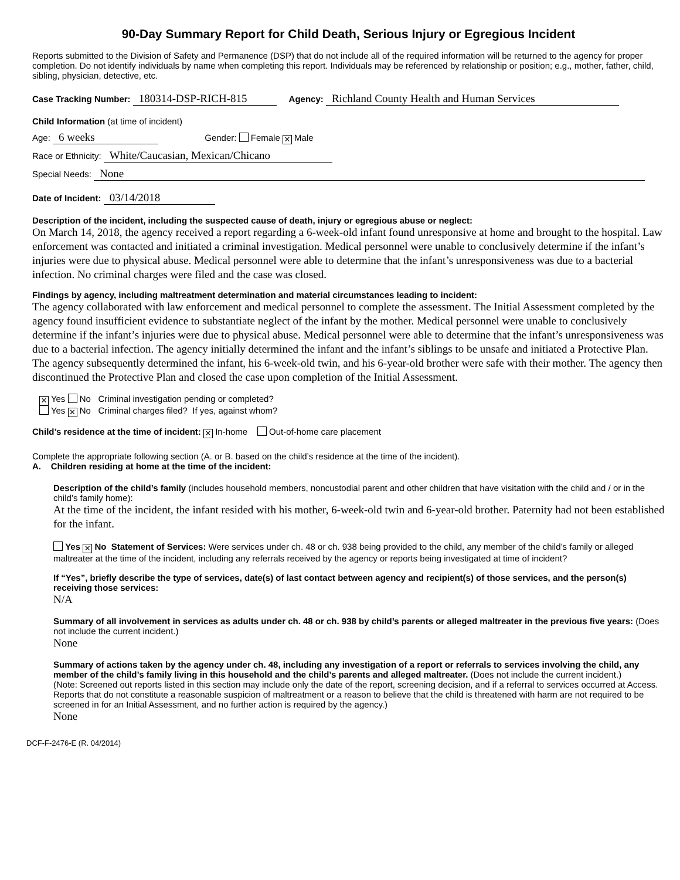90-Day Summary Report for Child Death, Serious Injury or Egregious Incident
Reports submitted to the Division of Safety and Permanence (DSP) that do not include all of the required information will be returned to the agency for proper completion. Do not identify individuals by name when completing this report. Individuals may be referenced by relationship or position; e.g., mother, father, child, sibling, physician, detective, etc.
Case Tracking Number: 180314-DSP-RICH-815 Agency: Richland County Health and Human Services
Child Information (at time of incident)
Age: 6 weeks Gender: Female ✕ Male
Race or Ethnicity: White/Caucasian, Mexican/Chicano
Special Needs: None
Date of Incident: 03/14/2018
Description of the incident, including the suspected cause of death, injury or egregious abuse or neglect:
On March 14, 2018, the agency received a report regarding a 6-week-old infant found unresponsive at home and brought to the hospital. Law enforcement was contacted and initiated a criminal investigation. Medical personnel were unable to conclusively determine if the infant’s injuries were due to physical abuse. Medical personnel were able to determine that the infant’s unresponsiveness was due to a bacterial infection. No criminal charges were filed and the case was closed.
Findings by agency, including maltreatment determination and material circumstances leading to incident:
The agency collaborated with law enforcement and medical personnel to complete the assessment. The Initial Assessment completed by the agency found insufficient evidence to substantiate neglect of the infant by the mother. Medical personnel were unable to conclusively determine if the infant’s injuries were due to physical abuse. Medical personnel were able to determine that the infant’s unresponsiveness was due to a bacterial infection. The agency initially determined the infant and the infant’s siblings to be unsafe and initiated a Protective Plan. The agency subsequently determined the infant, his 6-week-old twin, and his 6-year-old brother were safe with their mother. The agency then discontinued the Protective Plan and closed the case upon completion of the Initial Assessment.
✕ Yes No Criminal investigation pending or completed?
Yes ✕ No Criminal charges filed? If yes, against whom?
Child’s residence at the time of incident: ✕ In-home Out-of-home care placement
Complete the appropriate following section (A. or B. based on the child’s residence at the time of the incident).
A. Children residing at home at the time of the incident:
Description of the child’s family (includes household members, noncustodial parent and other children that have visitation with the child and / or in the child’s family home):
At the time of the incident, the infant resided with his mother, 6-week-old twin and 6-year-old brother. Paternity had not been established for the infant.
Yes ✕ No Statement of Services: Were services under ch. 48 or ch. 938 being provided to the child, any member of the child’s family or alleged maltreater at the time of the incident, including any referrals received by the agency or reports being investigated at time of incident?
If “Yes”, briefly describe the type of services, date(s) of last contact between agency and recipient(s) of those services, and the person(s) receiving those services:
N/A
Summary of all involvement in services as adults under ch. 48 or ch. 938 by child’s parents or alleged maltreater in the previous five years: (Does not include the current incident.)
None
Summary of actions taken by the agency under ch. 48, including any investigation of a report or referrals to services involving the child, any member of the child’s family living in this household and the child’s parents and alleged maltreater. (Does not include the current incident.)
(Note: Screened out reports listed in this section may include only the date of the report, screening decision, and if a referral to services occurred at Access. Reports that do not constitute a reasonable suspicion of maltreatment or a reason to believe that the child is threatened with harm are not required to be screened in for an Initial Assessment, and no further action is required by the agency.)
None
DCF-F-2476-E (R. 04/2014)